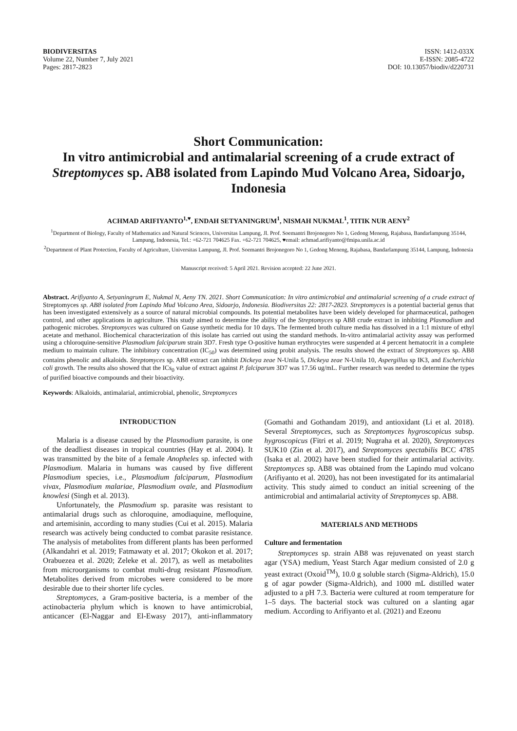BIODIVERSITAS
Volume 22, Number 7, July 2021
Pages: 2817-2823
ISSN: 1412-033X
E-ISSN: 2085-4722
DOI: 10.13057/biodiv/d220731
Short Communication:
In vitro antimicrobial and antimalarial screening of a crude extract of Streptomyces sp. AB8 isolated from Lapindo Mud Volcano Area, Sidoarjo, Indonesia
ACHMAD ARIFIYANTO<sup>1,♥</sup>, ENDAH SETYANINGRUM<sup>1</sup>, NISMAH NUKMAL<sup>1</sup>, TITIK NUR AENY<sup>2</sup>
<sup>1</sup> Department of Biology, Faculty of Mathematics and Natural Sciences, Universitas Lampung, Jl. Prof. Soemantri Brojonegoro No 1, Gedong Meneng, Rajabasa, Bandarlampung 35144, Lampung, Indonesia, Tel.: +62-721 704625 Fax. +62-721 704625, ♥email: achmad.arifiyanto@fmipa.unila.ac.id
<sup>2</sup> Department of Plant Protection, Faculty of Agriculture, Universitas Lampung, Jl. Prof. Soemantri Brojonegoro No 1, Gedong Meneng, Rajabasa, Bandarlampung 35144, Lampung, Indonesia
Manuscript received: 5 April 2021. Revision accepted: 22 June 2021.
Abstract. Arifiyanto A, Setyaningrum E, Nukmal N, Aeny TN. 2021. Short Communication: In vitro antimicrobial and antimalarial screening of a crude extract of Streptomyces sp. AB8 isolated from Lapindo Mud Volcano Area, Sidoarjo, Indonesia. Biodiversitas 22: 2817-2823. Streptomyces is a potential bacterial genus that has been investigated extensively as a source of natural microbial compounds. Its potential metabolites have been widely developed for pharmaceutical, pathogen control, and other applications in agriculture. This study aimed to determine the ability of the Streptomyces sp AB8 crude extract in inhibiting Plasmodium and pathogenic microbes. Streptomyces was cultured on Gause synthetic media for 10 days. The fermented broth culture media has dissolved in a 1:1 mixture of ethyl acetate and methanol. Biochemical characterization of this isolate has carried out using the standard methods. In-vitro antimalarial activity assay was performed using a chloroquine-sensitive Plasmodium falciparum strain 3D7. Fresh type O-positive human erythrocytes were suspended at 4 percent hematocrit in a complete medium to maintain culture. The inhibitory concentration (IC<sub>50</sub>) was determined using probit analysis. The results showed the extract of Streptomyces sp. AB8 contains phenolic and alkaloids. Streptomyces sp. AB8 extract can inhibit Dickeya zeae N-Unila 5, Dickeya zeae N-Unila 10, Aspergillus sp IK3, and Escherichia coli growth. The results also showed that the ICs<sub>0</sub> value of extract against P. falciparum 3D7 was 17.56 ug/mL. Further research was needed to determine the types of purified bioactive compounds and their bioactivity.
Keywords: Alkaloids, antimalarial, antimicrobial, phenolic, Streptomyces
INTRODUCTION
Malaria is a disease caused by the Plasmodium parasite, is one of the deadliest diseases in tropical countries (Hay et al. 2004). It was transmitted by the bite of a female Anopheles sp. infected with Plasmodium. Malaria in humans was caused by five different Plasmodium species, i.e., Plasmodium falciparum, Plasmodium vivax, Plasmodium malariae, Plasmodium ovale, and Plasmodium knowlesi (Singh et al. 2013).
Unfortunately, the Plasmodium sp. parasite was resistant to antimalarial drugs such as chloroquine, amodiaquine, mefloquine, and artemisinin, according to many studies (Cui et al. 2015). Malaria research was actively being conducted to combat parasite resistance. The analysis of metabolites from different plants has been performed (Alkandahri et al. 2019; Fatmawaty et al. 2017; Okokon et al. 2017; Orabuezea et al. 2020; Zeleke et al. 2017), as well as metabolites from microorganisms to combat multi-drug resistant Plasmodium. Metabolites derived from microbes were considered to be more desirable due to their shorter life cycles.
Streptomyces, a Gram-positive bacteria, is a member of the actinobacteria phylum which is known to have antimicrobial, anticancer (El-Naggar and El-Ewasy 2017), anti-inflammatory (Gomathi and Gothandam 2019), and antioxidant (Li et al. 2018). Several Streptomyces, such as Streptomyces hygroscopicus subsp. hygroscopicus (Fitri et al. 2019; Nugraha et al. 2020), Streptomyces SUK10 (Zin et al. 2017), and Streptomyces spectabilis BCC 4785 (Isaka et al. 2002) have been studied for their antimalarial activity. Streptomyces sp. AB8 was obtained from the Lapindo mud volcano (Arifiyanto et al. 2020), has not been investigated for its antimalarial activity. This study aimed to conduct an initial screening of the antimicrobial and antimalarial activity of Streptomyces sp. AB8.
MATERIALS AND METHODS
Culture and fermentation
Streptomyces sp. strain AB8 was rejuvenated on yeast starch agar (YSA) medium, Yeast Starch Agar medium consisted of 2.0 g yeast extract (Oxoid<sup>TM</sup>), 10.0 g soluble starch (Sigma-Aldrich), 15.0 g of agar powder (Sigma-Aldrich), and 1000 mL distilled water adjusted to a pH 7.3. Bacteria were cultured at room temperature for 1–5 days. The bacterial stock was cultured on a slanting agar medium. According to Arifiyanto et al. (2021) and Ezeonu